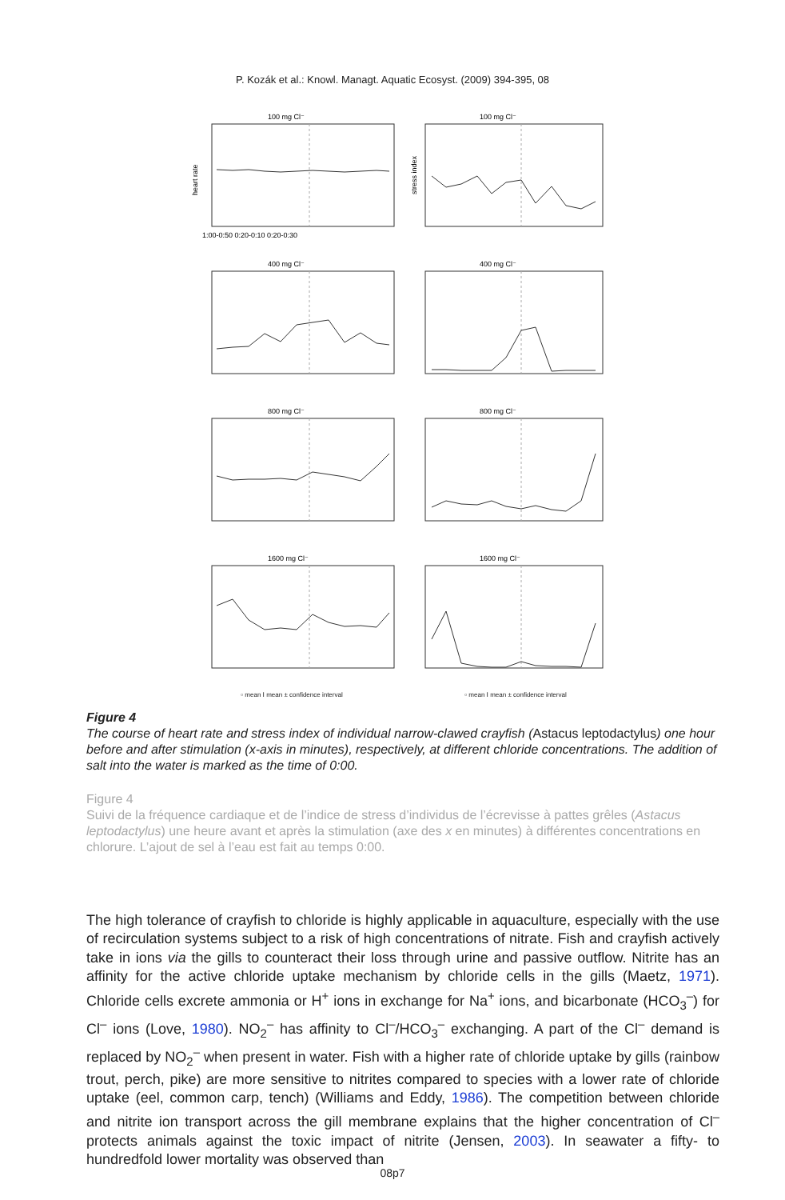P. Kozák et al.: Knowl. Managt. Aquatic Ecosyst. (2009) 394-395, 08
100 mg Cl⁻
heart rate
1:00-0:50 0:20-0:10 0:20-0:30
100 mg Cl⁻
stress index
400 mg Cl⁻
400 mg Cl⁻
800 mg Cl⁻
800 mg Cl⁻
1600 mg Cl⁻
▫ mean Ⅰ mean ± confidence interval
1600 mg Cl⁻
▫ mean Ⅰ mean ± confidence interval
Figure 4
The course of heart rate and stress index of individual narrow-clawed crayfish (Astacus leptodactylus) one hour before and after stimulation (x-axis in minutes), respectively, at different chloride concentrations. The addition of salt into the water is marked as the time of 0:00.
Figure 4
Suivi de la fréquence cardiaque et de l’indice de stress d’individus de l’écrevisse à pattes grêles (Astacus leptodactylus) une heure avant et après la stimulation (axe des x en minutes) à différentes concentrations en chlorure. L’ajout de sel à l’eau est fait au temps 0:00.
The high tolerance of crayfish to chloride is highly applicable in aquaculture, especially with the use of recirculation systems subject to a risk of high concentrations of nitrate. Fish and crayfish actively take in ions via the gills to counteract their loss through urine and passive outflow. Nitrite has an affinity for the active chloride uptake mechanism by chloride cells in the gills (Maetz, 1971). Chloride cells excrete ammonia or H<sup>+</sup> ions in exchange for Na<sup>+</sup> ions, and bicarbonate (HCO<sub>3</sub><sup>–</sup>) for Cl<sup>–</sup> ions (Love, 1980). NO<sub>2</sub><sup>–</sup> has affinity to Cl<sup>–</sup>/HCO<sub>3</sub><sup>–</sup> exchanging. A part of the Cl<sup>–</sup> demand is replaced by NO<sub>2</sub><sup>–</sup> when present in water. Fish with a higher rate of chloride uptake by gills (rainbow trout, perch, pike) are more sensitive to nitrites compared to species with a lower rate of chloride uptake (eel, common carp, tench) (Williams and Eddy, 1986). The competition between chloride and nitrite ion transport across the gill membrane explains that the higher concentration of Cl<sup>–</sup> protects animals against the toxic impact of nitrite (Jensen, 2003). In seawater a fifty- to hundredfold lower mortality was observed than
08p7